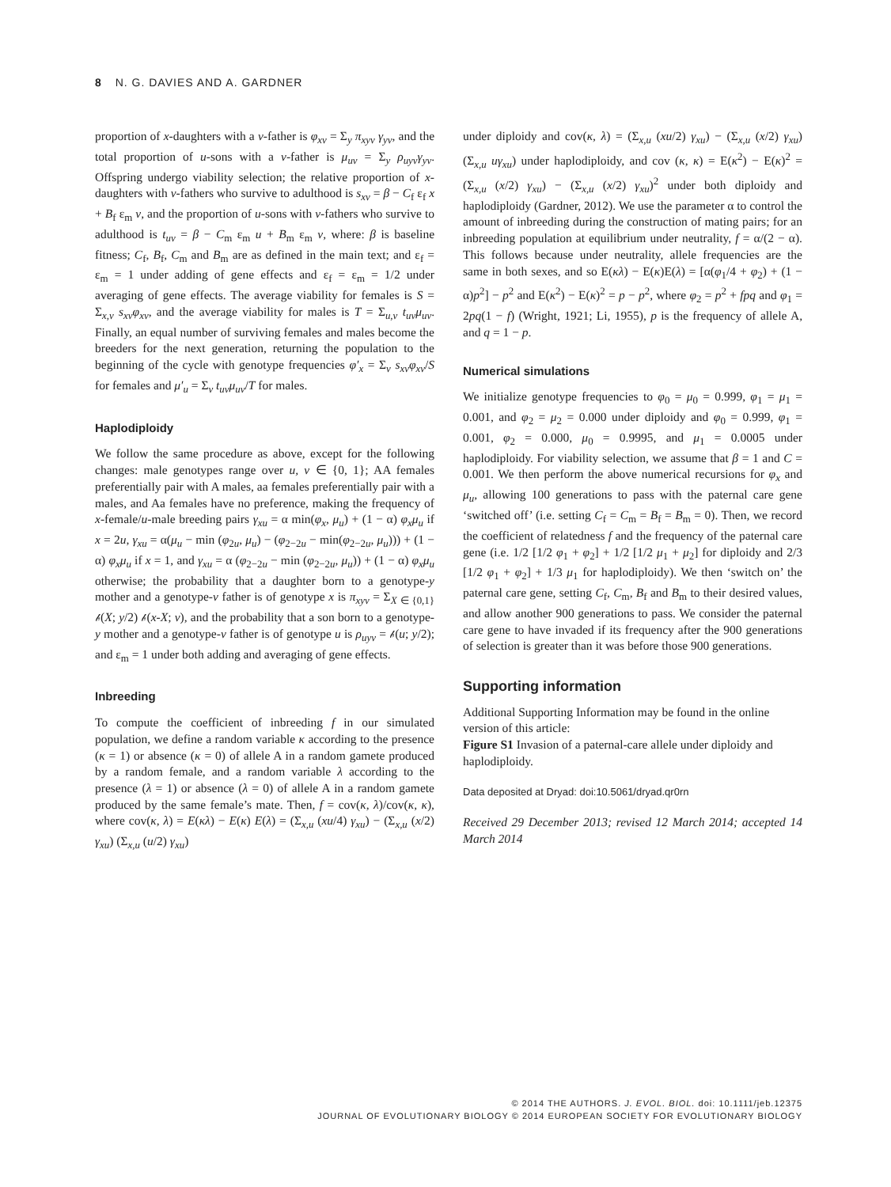8 N. G. DAVIES AND A. GARDNER
proportion of x-daughters with a v-father is φ<sub>xv</sub> = Σ<sub>y</sub> π<sub>xyv</sub> γ<sub>yv</sub>, and the total proportion of u-sons with a v-father is μ<sub>uv</sub> = Σ<sub>y</sub> ρ<sub>uyv</sub>γ<sub>yv</sub>. Offspring undergo viability selection; the relative proportion of x-daughters with v-fathers who survive to adulthood is s<sub>xv</sub> = β − C<sub>f</sub> ε<sub>f</sub> x + B<sub>f</sub> ε<sub>m</sub> v, and the proportion of u-sons with v-fathers who survive to adulthood is t<sub>uv</sub> = β − C<sub>m</sub> ε<sub>m</sub> u + B<sub>m</sub> ε<sub>m</sub> v, where: β is baseline fitness; C<sub>f</sub>, B<sub>f</sub>, C<sub>m</sub> and B<sub>m</sub> are as defined in the main text; and ε<sub>f</sub> = ε<sub>m</sub> = 1 under adding of gene effects and ε<sub>f</sub> = ε<sub>m</sub> = 1/2 under averaging of gene effects. The average viability for females is S = Σ<sub>x,v</sub> s<sub>xv</sub>φ<sub>xv</sub>, and the average viability for males is T = Σ<sub>u,v</sub> t<sub>uv</sub>μ<sub>uv</sub>. Finally, an equal number of surviving females and males become the breeders for the next generation, returning the population to the beginning of the cycle with genotype frequencies φ′<sub>x</sub> = Σ<sub>v</sub> s<sub>xv</sub>φ<sub>xv</sub>/S for females and μ′<sub>u</sub> = Σ<sub>v</sub> t<sub>uv</sub>μ<sub>uv</sub>/T for males.
Haplodiploidy
We follow the same procedure as above, except for the following changes: male genotypes range over u, v ∈ {0, 1}; AA females preferentially pair with A males, aa females preferentially pair with a males, and Aa females have no preference, making the frequency of x-female/u-male breeding pairs γ<sub>xu</sub> = α min(φ<sub>x</sub>, μ<sub>u</sub>) + (1 − α) φ<sub>x</sub>μ<sub>u</sub> if x = 2u, γ<sub>xu</sub> = α(μ<sub>u</sub> − min (φ<sub>2u</sub>, μ<sub>u</sub>) − (φ<sub>2−2u</sub> − min(φ<sub>2−2u</sub>, μ<sub>u</sub>))) + (1 − α) φ<sub>x</sub>μ<sub>u</sub> if x = 1, and γ<sub>xu</sub> = α (φ<sub>2−2u</sub> − min (φ<sub>2−2u</sub>, μ<sub>u</sub>)) + (1 − α) φ<sub>x</sub>μ<sub>u</sub> otherwise; the probability that a daughter born to a genotype-y mother and a genotype-v father is of genotype x is π<sub>xyv</sub> = Σ<sub>X ∈ {0,1}</sub> 𝒷(X; y/2) 𝒷(x-X; v), and the probability that a son born to a genotype-y mother and a genotype-v father is of genotype u is ρ<sub>uyv</sub> = 𝒷(u; y/2); and ε<sub>m</sub> = 1 under both adding and averaging of gene effects.
Inbreeding
To compute the coefficient of inbreeding f in our simulated population, we define a random variable κ according to the presence (κ = 1) or absence (κ = 0) of allele A in a random gamete produced by a random female, and a random variable λ according to the presence (λ = 1) or absence (λ = 0) of allele A in a random gamete produced by the same female’s mate. Then, f = cov(κ, λ)/cov(κ, κ), where cov(κ, λ) = E(κλ) − E(κ) E(λ) = (Σ<sub>x,u</sub> (xu/4) γ<sub>xu</sub>) − (Σ<sub>x,u</sub> (x/2) γ<sub>xu</sub>) (Σ<sub>x,u</sub> (u/2) γ<sub>xu</sub>)
under diploidy and cov(κ, λ) = (Σ<sub>x,u</sub> (xu/2) γ<sub>xu</sub>) − (Σ<sub>x,u</sub> (x/2) γ<sub>xu</sub>) (Σ<sub>x,u</sub> uγ<sub>xu</sub>) under haplodiploidy, and cov (κ, κ) = E(κ<sup>2</sup>) − E(κ)<sup>2</sup> = (Σ<sub>x,u</sub> (x/2) γ<sub>xu</sub>) − (Σ<sub>x,u</sub> (x/2) γ<sub>xu</sub>)<sup>2</sup> under both diploidy and haplodiploidy (Gardner, 2012). We use the parameter α to control the amount of inbreeding during the construction of mating pairs; for an inbreeding population at equilibrium under neutrality, f = α/(2 − α). This follows because under neutrality, allele frequencies are the same in both sexes, and so E(κλ) − E(κ)E(λ) = [α(φ<sub>1</sub>/4 + φ<sub>2</sub>) + (1 − α)p<sup>2</sup>] − p<sup>2</sup> and E(κ<sup>2</sup>) − E(κ)<sup>2</sup> = p − p<sup>2</sup>, where φ<sub>2</sub> = p<sup>2</sup> + fpq and φ<sub>1</sub> = 2pq(1 − f) (Wright, 1921; Li, 1955), p is the frequency of allele A, and q = 1 − p.
Numerical simulations
We initialize genotype frequencies to φ<sub>0</sub> = μ<sub>0</sub> = 0.999, φ<sub>1</sub> = μ<sub>1</sub> = 0.001, and φ<sub>2</sub> = μ<sub>2</sub> = 0.000 under diploidy and φ<sub>0</sub> = 0.999, φ<sub>1</sub> = 0.001, φ<sub>2</sub> = 0.000, μ<sub>0</sub> = 0.9995, and μ<sub>1</sub> = 0.0005 under haplodiploidy. For viability selection, we assume that β = 1 and C = 0.001. We then perform the above numerical recursions for φ<sub>x</sub> and μ<sub>u</sub>, allowing 100 generations to pass with the paternal care gene ‘switched off’ (i.e. setting C<sub>f</sub> = C<sub>m</sub> = B<sub>f</sub> = B<sub>m</sub> = 0). Then, we record the coefficient of relatedness f and the frequency of the paternal care gene (i.e. 1/2 [1/2 φ<sub>1</sub> + φ<sub>2</sub>] + 1/2 [1/2 μ<sub>1</sub> + μ<sub>2</sub>] for diploidy and 2/3 [1/2 φ<sub>1</sub> + φ<sub>2</sub>] + 1/3 μ<sub>1</sub> for haplodiploidy). We then ‘switch on’ the paternal care gene, setting C<sub>f</sub>, C<sub>m</sub>, B<sub>f</sub> and B<sub>m</sub> to their desired values, and allow another 900 generations to pass. We consider the paternal care gene to have invaded if its frequency after the 900 generations of selection is greater than it was before those 900 generations.
Supporting information
Additional Supporting Information may be found in the online version of this article:
Figure S1 Invasion of a paternal-care allele under diploidy and haplodiploidy.
Data deposited at Dryad: doi:10.5061/dryad.qr0rn
Received 29 December 2013; revised 12 March 2014; accepted 14 March 2014
© 2014 THE AUTHORS. J. EVOL. BIOL. doi: 10.1111/jeb.12375
JOURNAL OF EVOLUTIONARY BIOLOGY © 2014 EUROPEAN SOCIETY FOR EVOLUTIONARY BIOLOGY